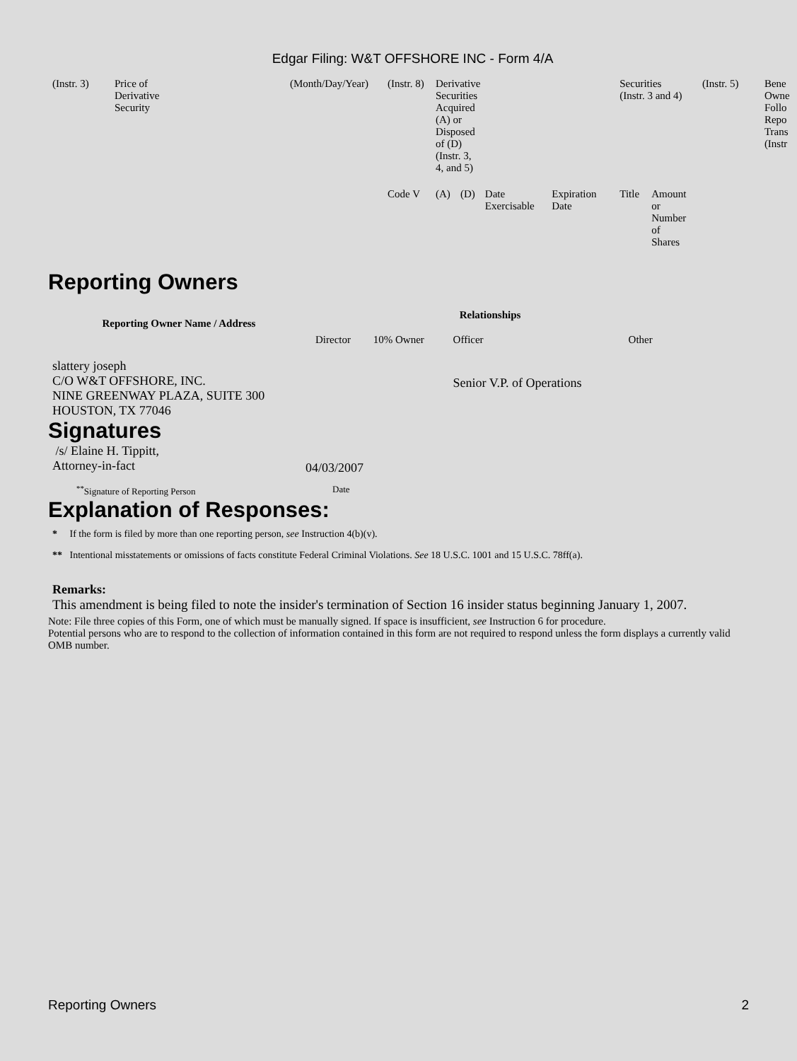Edgar Filing: W&T OFFSHORE INC - Form 4/A
| (Instr. 3) | Price of Derivative Security | (Month/Day/Year) | (Instr. 8) | Derivative Securities Acquired (A) or Disposed of (D) (Instr. 3, 4, and 5) | | | | | Securities (Instr. 3 and 4) | | (Instr. 5) | Bene Owne Follo Repo Trans (Instr |
| | | | Code V | (A) | (D) | Date Exercisable | Expiration Date | | Title | Amount or Number of Shares | | |
Reporting Owners
| Reporting Owner Name / Address | Relationships | | | |
| --- | --- | --- | --- | --- |
| | Director | 10% Owner | Officer | Other |
| slattery joseph C/O W&T OFFSHORE, INC. NINE GREENWAY PLAZA, SUITE 300 HOUSTON, TX 77046 | | | Senior V.P. of Operations | |
Signatures
| /s/ Elaine H. Tippitt, Attorney-in-fact | 04/03/2007 |
| <sup>**</sup> Signature of Reporting Person | Date |
Explanation of Responses:
* If the form is filed by more than one reporting person, see Instruction 4(b)(v).
** Intentional misstatements or omissions of facts constitute Federal Criminal Violations. See 18 U.S.C. 1001 and 15 U.S.C. 78ff(a).
Remarks:
This amendment is being filed to note the insider's termination of Section 16 insider status beginning January 1, 2007.
Note: File three copies of this Form, one of which must be manually signed. If space is insufficient, see Instruction 6 for procedure.
Potential persons who are to respond to the collection of information contained in this form are not required to respond unless the form displays a currently valid OMB number.
Reporting Owners 2